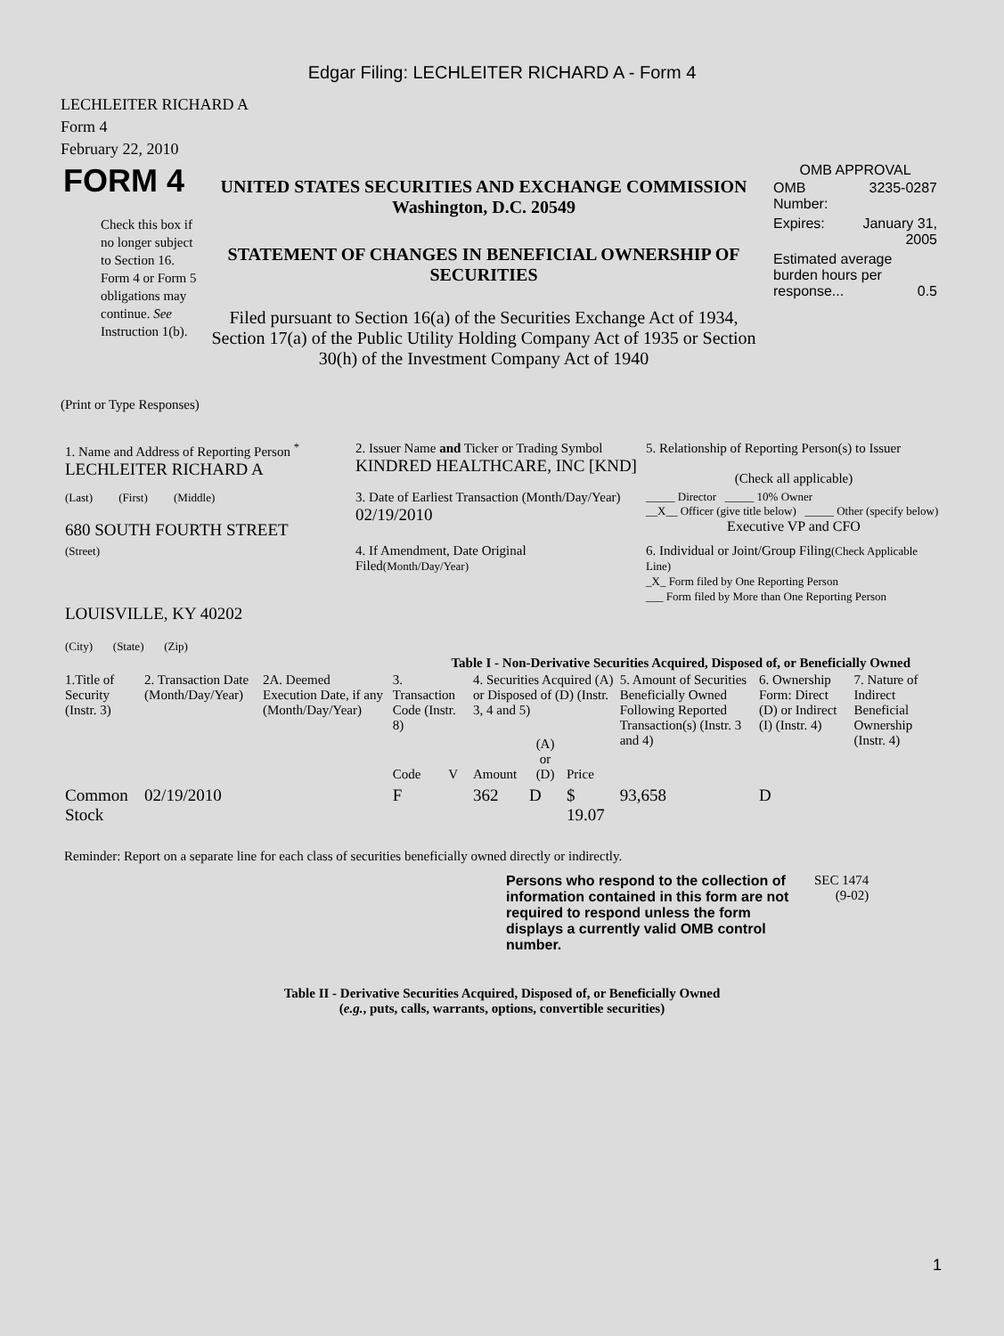Edgar Filing: LECHLEITER RICHARD A - Form 4
LECHLEITER RICHARD A
Form 4
February 22, 2010
| FORM 4 Check this box if no longer subject to Section 16. Form 4 or Form 5 obligations may continue. See Instruction 1(b). | UNITED STATES SECURITIES AND EXCHANGE COMMISSION Washington, D.C. 20549 STATEMENT OF CHANGES IN BENEFICIAL OWNERSHIP OF SECURITIES Filed pursuant to Section 16(a) of the Securities Exchange Act of 1934, Section 17(a) of the Public Utility Holding Company Act of 1935 or Section 30(h) of the Investment Company Act of 1940 | OMB APPROVAL / OMB Number: / 3235-0287 / / Expires: / January 31, 2005 / / Estimated average burden hours per response... 0.5 / / |
(Print or Type Responses)
| 1. Name and Address of Reporting Person <sup>*</sup> LECHLEITER RICHARD A | 2. Issuer Name and Ticker or Trading Symbol KINDRED HEALTHCARE, INC [KND] | 5. Relationship of Reporting Person(s) to Issuer (Check all applicable) |
| (Last) (First) (Middle) 680 SOUTH FOURTH STREET | 3. Date of Earliest Transaction (Month/Day/Year) 02/19/2010 | _____ Director _____ 10% Owner __X__ Officer (give title below) _____ Other (specify below) Executive VP and CFO |
| (Street) LOUISVILLE, KY 40202 (City) (State) (Zip) | 4. If Amendment, Date Original Filed (Month/Day/Year) | 6. Individual or Joint/Group Filing (Check Applicable Line) _X_ Form filed by One Reporting Person ___ Form filed by More than One Reporting Person |
Table I - Non-Derivative Securities Acquired, Disposed of, or Beneficially Owned
| 1.Title of Security (Instr. 3) | 2. Transaction Date (Month/Day/Year) | 2A. Deemed Execution Date, if any (Month/Day/Year) | 3. Transaction Code (Instr. 8) | | 4. Securities Acquired (A) or Disposed of (D) (Instr. 3, 4 and 5) | | | 5. Amount of Securities Beneficially Owned Following Reported Transaction(s) (Instr. 3 and 4) | 6. Ownership Form: Direct (D) or Indirect (I) (Instr. 4) | 7. Nature of Indirect Beneficial Ownership (Instr. 4) |
| --- | --- | --- | --- | --- | --- | --- | --- | --- | --- | --- |
| | | | Code | V | Amount | (A) or (D) | Price | | | |
| Common Stock | 02/19/2010 | | F | | 362 | D | $ 19.07 | 93,658 | D | |
Reminder: Report on a separate line for each class of securities beneficially owned directly or indirectly.
| Persons who respond to the collection of information contained in this form are not required to respond unless the form displays a currently valid OMB control number. | SEC 1474 (9-02) |
Table II - Derivative Securities Acquired, Disposed of, or Beneficially Owned
(e.g., puts, calls, warrants, options, convertible securities)
1